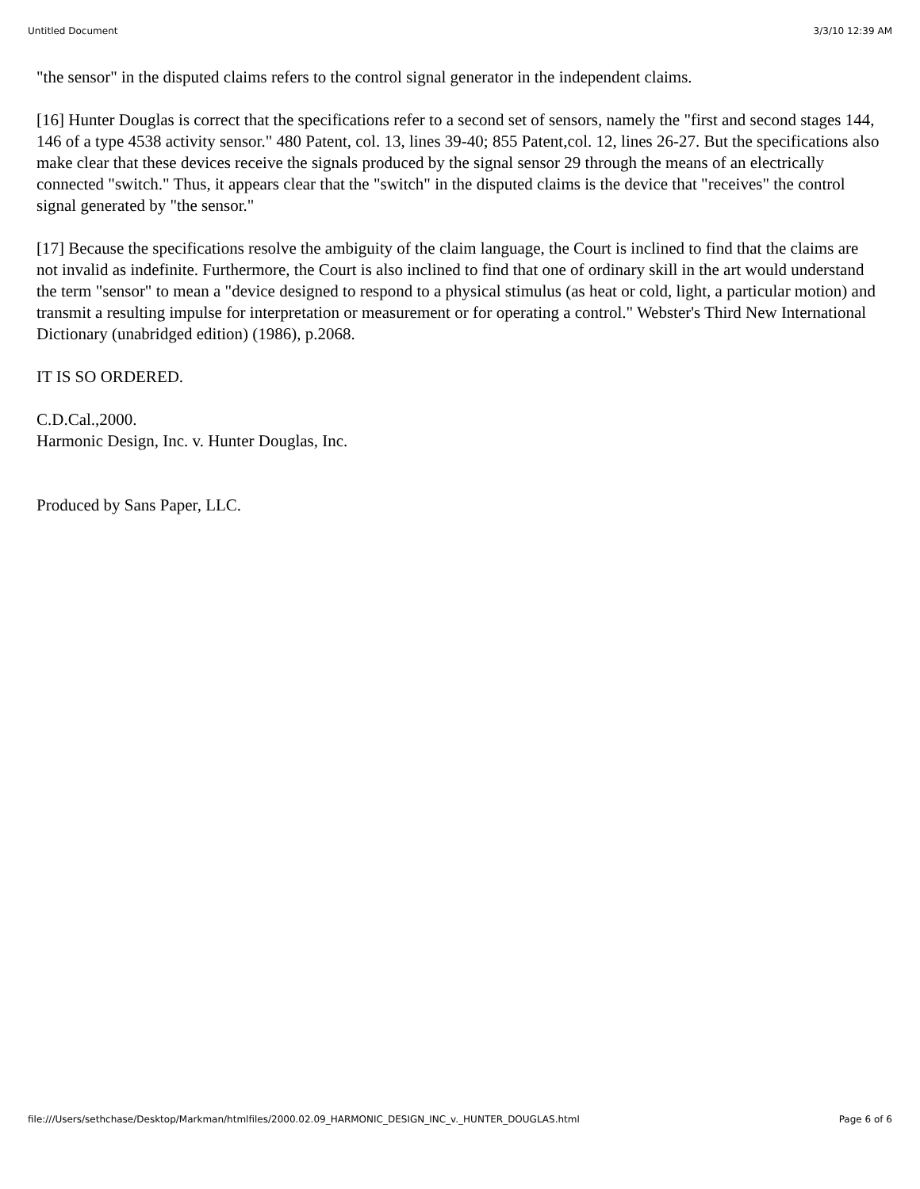Untitled Document 3/3/10 12:39 AM
"the sensor" in the disputed claims refers to the control signal generator in the independent claims.
[16] Hunter Douglas is correct that the specifications refer to a second set of sensors, namely the "first and second stages 144, 146 of a type 4538 activity sensor." 480 Patent, col. 13, lines 39-40; 855 Patent,col. 12, lines 26-27. But the specifications also make clear that these devices receive the signals produced by the signal sensor 29 through the means of an electrically connected "switch." Thus, it appears clear that the "switch" in the disputed claims is the device that "receives" the control signal generated by "the sensor."
[17] Because the specifications resolve the ambiguity of the claim language, the Court is inclined to find that the claims are not invalid as indefinite. Furthermore, the Court is also inclined to find that one of ordinary skill in the art would understand the term "sensor" to mean a "device designed to respond to a physical stimulus (as heat or cold, light, a particular motion) and transmit a resulting impulse for interpretation or measurement or for operating a control." Webster's Third New International Dictionary (unabridged edition) (1986), p.2068.
IT IS SO ORDERED.
C.D.Cal.,2000.
Harmonic Design, Inc. v. Hunter Douglas, Inc.
Produced by Sans Paper, LLC.
file:///Users/sethchase/Desktop/Markman/htmlfiles/2000.02.09_HARMONIC_DESIGN_INC_v._HUNTER_DOUGLAS.html Page 6 of 6